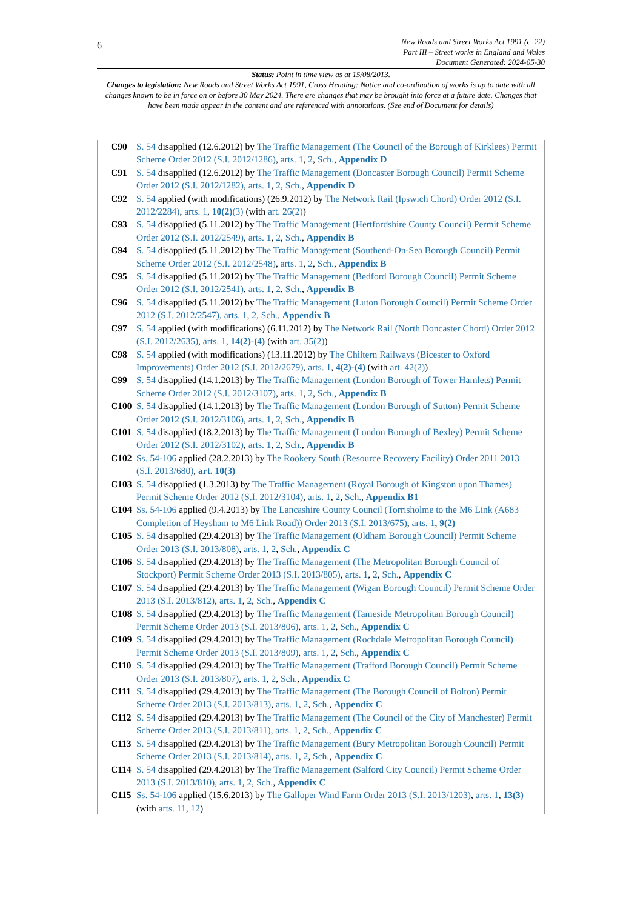6
New Roads and Street Works Act 1991 (c. 22)
Part III – Street works in England and Wales
Document Generated: 2024-05-30
Status: Point in time view as at 15/08/2013.
Changes to legislation: New Roads and Street Works Act 1991, Cross Heading: Notice and co-ordination of works is up to date with all changes known to be in force on or before 30 May 2024. There are changes that may be brought into force at a future date. Changes that have been made appear in the content and are referenced with annotations. (See end of Document for details)
C90 S. 54 disapplied (12.6.2012) by The Traffic Management (The Council of the Borough of Kirklees) Permit Scheme Order 2012 (S.I. 2012/1286), arts. 1, 2, Sch., Appendix D
C91 S. 54 disapplied (12.6.2012) by The Traffic Management (Doncaster Borough Council) Permit Scheme Order 2012 (S.I. 2012/1282), arts. 1, 2, Sch., Appendix D
C92 S. 54 applied (with modifications) (26.9.2012) by The Network Rail (Ipswich Chord) Order 2012 (S.I. 2012/2284), arts. 1, 10(2)(3) (with art. 26(2))
C93 S. 54 disapplied (5.11.2012) by The Traffic Management (Hertfordshire County Council) Permit Scheme Order 2012 (S.I. 2012/2549), arts. 1, 2, Sch., Appendix B
C94 S. 54 disapplied (5.11.2012) by The Traffic Management (Southend-On-Sea Borough Council) Permit Scheme Order 2012 (S.I. 2012/2548), arts. 1, 2, Sch., Appendix B
C95 S. 54 disapplied (5.11.2012) by The Traffic Management (Bedford Borough Council) Permit Scheme Order 2012 (S.I. 2012/2541), arts. 1, 2, Sch., Appendix B
C96 S. 54 disapplied (5.11.2012) by The Traffic Management (Luton Borough Council) Permit Scheme Order 2012 (S.I. 2012/2547), arts. 1, 2, Sch., Appendix B
C97 S. 54 applied (with modifications) (6.11.2012) by The Network Rail (North Doncaster Chord) Order 2012 (S.I. 2012/2635), arts. 1, 14(2)-(4) (with art. 35(2))
C98 S. 54 applied (with modifications) (13.11.2012) by The Chiltern Railways (Bicester to Oxford Improvements) Order 2012 (S.I. 2012/2679), arts. 1, 4(2)-(4) (with art. 42(2))
C99 S. 54 disapplied (14.1.2013) by The Traffic Management (London Borough of Tower Hamlets) Permit Scheme Order 2012 (S.I. 2012/3107), arts. 1, 2, Sch., Appendix B
C100 S. 54 disapplied (14.1.2013) by The Traffic Management (London Borough of Sutton) Permit Scheme Order 2012 (S.I. 2012/3106), arts. 1, 2, Sch., Appendix B
C101 S. 54 disapplied (18.2.2013) by The Traffic Management (London Borough of Bexley) Permit Scheme Order 2012 (S.I. 2012/3102), arts. 1, 2, Sch., Appendix B
C102 Ss. 54-106 applied (28.2.2013) by The Rookery South (Resource Recovery Facility) Order 2011 2013 (S.I. 2013/680), art. 10(3)
C103 S. 54 disapplied (1.3.2013) by The Traffic Management (Royal Borough of Kingston upon Thames) Permit Scheme Order 2012 (S.I. 2012/3104), arts. 1, 2, Sch., Appendix B1
C104 Ss. 54-106 applied (9.4.2013) by The Lancashire County Council (Torrisholme to the M6 Link (A683 Completion of Heysham to M6 Link Road)) Order 2013 (S.I. 2013/675), arts. 1, 9(2)
C105 S. 54 disapplied (29.4.2013) by The Traffic Management (Oldham Borough Council) Permit Scheme Order 2013 (S.I. 2013/808), arts. 1, 2, Sch., Appendix C
C106 S. 54 disapplied (29.4.2013) by The Traffic Management (The Metropolitan Borough Council of Stockport) Permit Scheme Order 2013 (S.I. 2013/805), arts. 1, 2, Sch., Appendix C
C107 S. 54 disapplied (29.4.2013) by The Traffic Management (Wigan Borough Council) Permit Scheme Order 2013 (S.I. 2013/812), arts. 1, 2, Sch., Appendix C
C108 S. 54 disapplied (29.4.2013) by The Traffic Management (Tameside Metropolitan Borough Council) Permit Scheme Order 2013 (S.I. 2013/806), arts. 1, 2, Sch., Appendix C
C109 S. 54 disapplied (29.4.2013) by The Traffic Management (Rochdale Metropolitan Borough Council) Permit Scheme Order 2013 (S.I. 2013/809), arts. 1, 2, Sch., Appendix C
C110 S. 54 disapplied (29.4.2013) by The Traffic Management (Trafford Borough Council) Permit Scheme Order 2013 (S.I. 2013/807), arts. 1, 2, Sch., Appendix C
C111 S. 54 disapplied (29.4.2013) by The Traffic Management (The Borough Council of Bolton) Permit Scheme Order 2013 (S.I. 2013/813), arts. 1, 2, Sch., Appendix C
C112 S. 54 disapplied (29.4.2013) by The Traffic Management (The Council of the City of Manchester) Permit Scheme Order 2013 (S.I. 2013/811), arts. 1, 2, Sch., Appendix C
C113 S. 54 disapplied (29.4.2013) by The Traffic Management (Bury Metropolitan Borough Council) Permit Scheme Order 2013 (S.I. 2013/814), arts. 1, 2, Sch., Appendix C
C114 S. 54 disapplied (29.4.2013) by The Traffic Management (Salford City Council) Permit Scheme Order 2013 (S.I. 2013/810), arts. 1, 2, Sch., Appendix C
C115 Ss. 54-106 applied (15.6.2013) by The Galloper Wind Farm Order 2013 (S.I. 2013/1203), arts. 1, 13(3) (with arts. 11, 12)